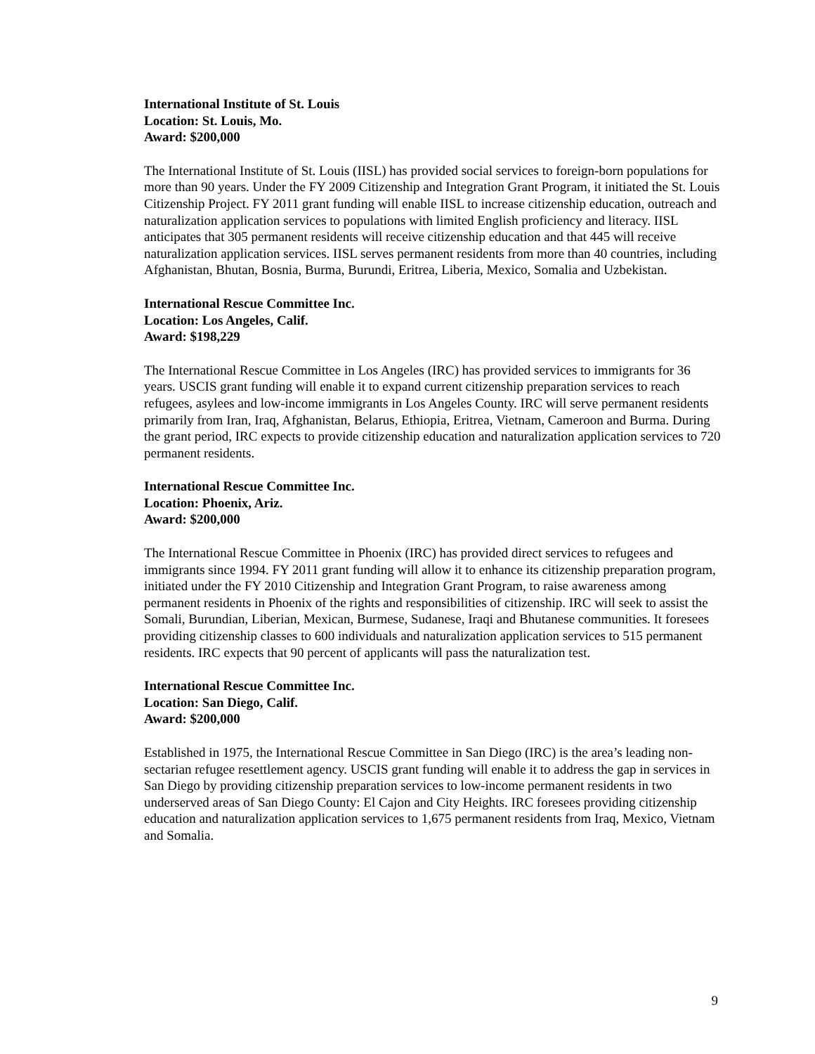International Institute of St. Louis
Location: St. Louis, Mo.
Award: $200,000
The International Institute of St. Louis (IISL) has provided social services to foreign-born populations for more than 90 years. Under the FY 2009 Citizenship and Integration Grant Program, it initiated the St. Louis Citizenship Project. FY 2011 grant funding will enable IISL to increase citizenship education, outreach and naturalization application services to populations with limited English proficiency and literacy. IISL anticipates that 305 permanent residents will receive citizenship education and that 445 will receive naturalization application services. IISL serves permanent residents from more than 40 countries, including Afghanistan, Bhutan, Bosnia, Burma, Burundi, Eritrea, Liberia, Mexico, Somalia and Uzbekistan.
International Rescue Committee Inc.
Location: Los Angeles, Calif.
Award: $198,229
The International Rescue Committee in Los Angeles (IRC) has provided services to immigrants for 36 years. USCIS grant funding will enable it to expand current citizenship preparation services to reach refugees, asylees and low-income immigrants in Los Angeles County. IRC will serve permanent residents primarily from Iran, Iraq, Afghanistan, Belarus, Ethiopia, Eritrea, Vietnam, Cameroon and Burma. During the grant period, IRC expects to provide citizenship education and naturalization application services to 720 permanent residents.
International Rescue Committee Inc.
Location: Phoenix, Ariz.
Award: $200,000
The International Rescue Committee in Phoenix (IRC) has provided direct services to refugees and immigrants since 1994. FY 2011 grant funding will allow it to enhance its citizenship preparation program, initiated under the FY 2010 Citizenship and Integration Grant Program, to raise awareness among permanent residents in Phoenix of the rights and responsibilities of citizenship. IRC will seek to assist the Somali, Burundian, Liberian, Mexican, Burmese, Sudanese, Iraqi and Bhutanese communities. It foresees providing citizenship classes to 600 individuals and naturalization application services to 515 permanent residents. IRC expects that 90 percent of applicants will pass the naturalization test.
International Rescue Committee Inc.
Location: San Diego, Calif.
Award: $200,000
Established in 1975, the International Rescue Committee in San Diego (IRC) is the area’s leading non-sectarian refugee resettlement agency. USCIS grant funding will enable it to address the gap in services in San Diego by providing citizenship preparation services to low-income permanent residents in two underserved areas of San Diego County: El Cajon and City Heights. IRC foresees providing citizenship education and naturalization application services to 1,675 permanent residents from Iraq, Mexico, Vietnam and Somalia.
9